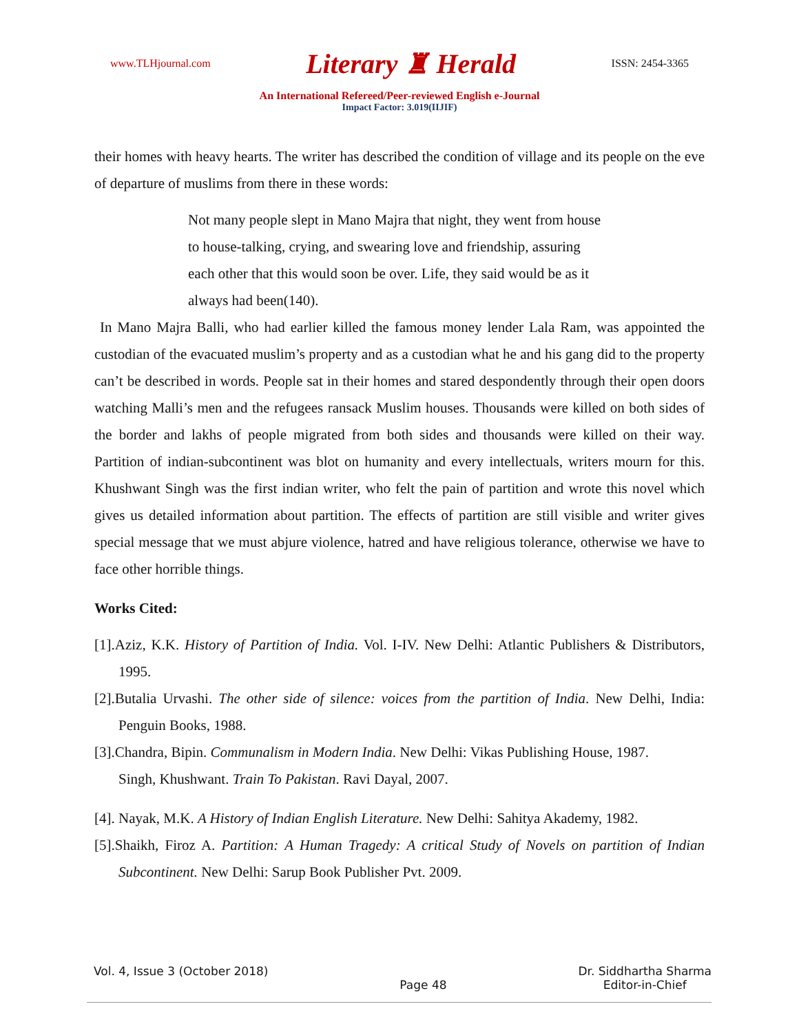www.TLHjournal.com Literary ♜ Herald ISSN: 2454-3365
An International Refereed/Peer-reviewed English e-Journal
Impact Factor: 3.019(IIJIF)
their homes with heavy hearts. The writer has described the condition of village and its people on the eve of departure of muslims from there in these words:
Not many people slept in Mano Majra that night, they went from house to house-talking, crying, and swearing love and friendship, assuring each other that this would soon be over. Life, they said would be as it always had been(140).
In Mano Majra Balli, who had earlier killed the famous money lender Lala Ram, was appointed the custodian of the evacuated muslim’s property and as a custodian what he and his gang did to the property can’t be described in words. People sat in their homes and stared despondently through their open doors watching Malli’s men and the refugees ransack Muslim houses. Thousands were killed on both sides of the border and lakhs of people migrated from both sides and thousands were killed on their way. Partition of indian-subcontinent was blot on humanity and every intellectuals, writers mourn for this. Khushwant Singh was the first indian writer, who felt the pain of partition and wrote this novel which gives us detailed information about partition. The effects of partition are still visible and writer gives special message that we must abjure violence, hatred and have religious tolerance, otherwise we have to face other horrible things.
Works Cited:
[1].Aziz, K.K. History of Partition of India. Vol. I-IV. New Delhi: Atlantic Publishers & Distributors, 1995.
[2].Butalia Urvashi. The other side of silence: voices from the partition of India. New Delhi, India: Penguin Books, 1988.
[3].Chandra, Bipin. Communalism in Modern India. New Delhi: Vikas Publishing House, 1987.
Singh, Khushwant. Train To Pakistan. Ravi Dayal, 2007.
[4]. Nayak, M.K. A History of Indian English Literature. New Delhi: Sahitya Akademy, 1982.
[5].Shaikh, Firoz A. Partition: A Human Tragedy: A critical Study of Novels on partition of Indian Subcontinent. New Delhi: Sarup Book Publisher Pvt. 2009.
Vol. 4, Issue 3 (October 2018) Page 48 Dr. Siddhartha Sharma
Editor-in-Chief